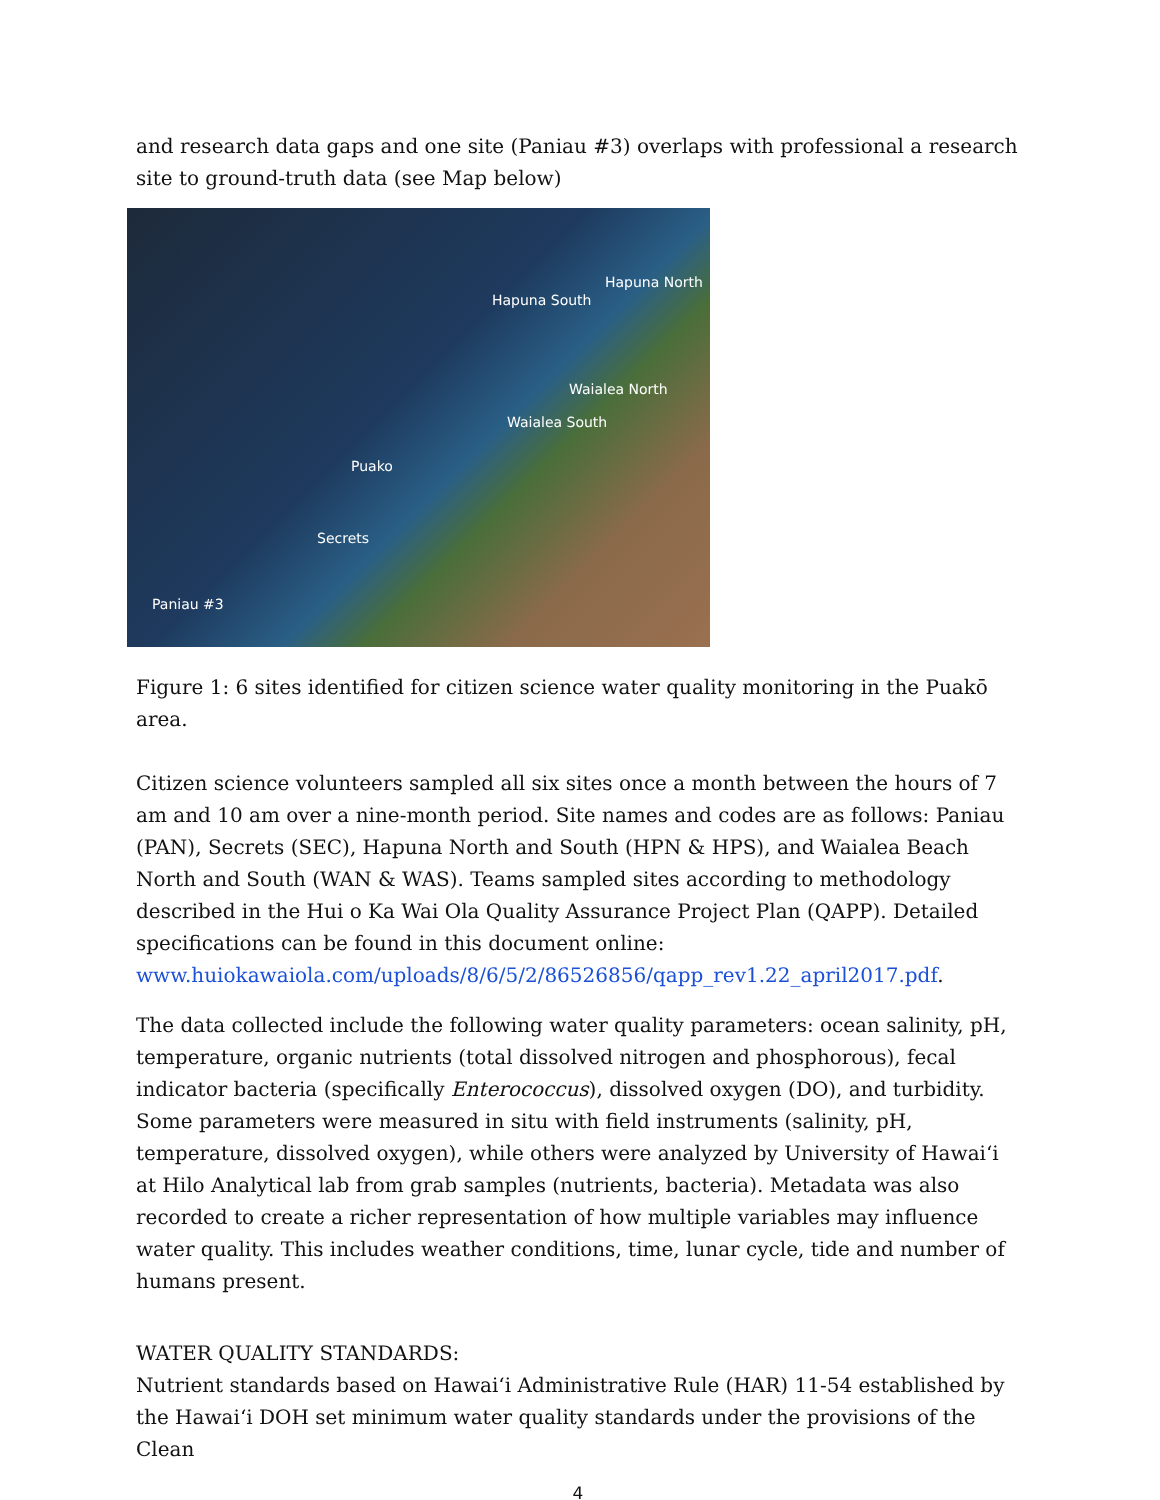and research data gaps and one site (Paniau #3) overlaps with professional a research site to ground-truth data (see Map below)
Hapuna North
Hapuna South
Waialea North
Waialea South
Puako
Secrets
Paniau #3
Figure 1: 6 sites identified for citizen science water quality monitoring in the Puakō area.
Citizen science volunteers sampled all six sites once a month between the hours of 7 am and 10 am over a nine-month period. Site names and codes are as follows: Paniau (PAN), Secrets (SEC), Hapuna North and South (HPN & HPS), and Waialea Beach North and South (WAN & WAS). Teams sampled sites according to methodology described in the Hui o Ka Wai Ola Quality Assurance Project Plan (QAPP). Detailed specifications can be found in this document online:
www.huiokawaiola.com/uploads/8/6/5/2/86526856/qapp_rev1.22_april2017.pdf.
The data collected include the following water quality parameters: ocean salinity, pH, temperature, organic nutrients (total dissolved nitrogen and phosphorous), fecal indicator bacteria (specifically Enterococcus), dissolved oxygen (DO), and turbidity.
Some parameters were measured in situ with field instruments (salinity, pH, temperature, dissolved oxygen), while others were analyzed by University of Hawai‘i at Hilo Analytical lab from grab samples (nutrients, bacteria). Metadata was also recorded to create a richer representation of how multiple variables may influence water quality. This includes weather conditions, time, lunar cycle, tide and number of humans present.
WATER QUALITY STANDARDS:
Nutrient standards based on Hawai‘i Administrative Rule (HAR) 11-54 established by the Hawai‘i DOH set minimum water quality standards under the provisions of the Clean
4